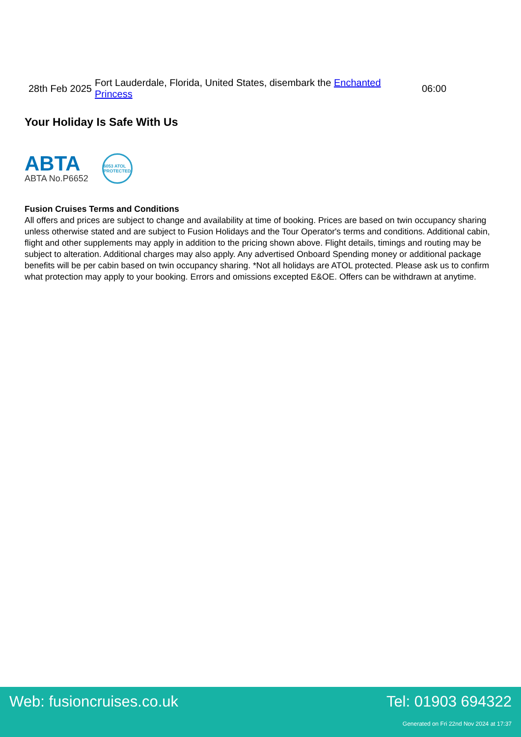| 28th Feb 2025 | Fort Lauderdale, Florida, United States, disembark the Enchanted Princess | 06:00 |
Your Holiday Is Safe With Us
ABTA
ABTA No.P6652
6053 ATOL PROTECTED
Fusion Cruises Terms and Conditions
All offers and prices are subject to change and availability at time of booking. Prices are based on twin occupancy sharing unless otherwise stated and are subject to Fusion Holidays and the Tour Operator's terms and conditions. Additional cabin, flight and other supplements may apply in addition to the pricing shown above. Flight details, timings and routing may be subject to alteration. Additional charges may also apply. Any advertised Onboard Spending money or additional package benefits will be per cabin based on twin occupancy sharing. *Not all holidays are ATOL protected. Please ask us to confirm what protection may apply to your booking. Errors and omissions excepted E&OE. Offers can be withdrawn at anytime.
Web: fusioncruises.co.uk Tel: 01903 694322
Generated on Fri 22nd Nov 2024 at 17:37